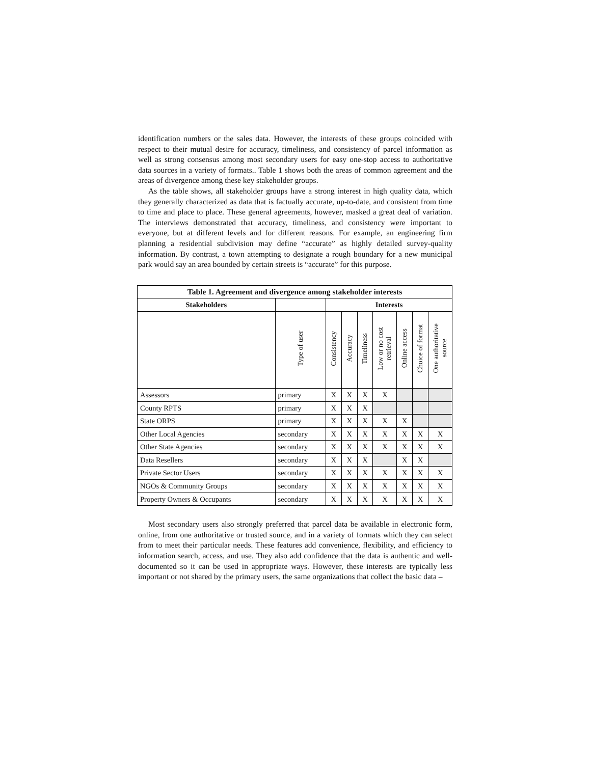identification numbers or the sales data. However, the interests of these groups coincided with respect to their mutual desire for accuracy, timeliness, and consistency of parcel information as well as strong consensus among most secondary users for easy one-stop access to authoritative data sources in a variety of formats.. Table 1 shows both the areas of common agreement and the areas of divergence among these key stakeholder groups.
As the table shows, all stakeholder groups have a strong interest in high quality data, which they generally characterized as data that is factually accurate, up-to-date, and consistent from time to time and place to place. These general agreements, however, masked a great deal of variation. The interviews demonstrated that accuracy, timeliness, and consistency were important to everyone, but at different levels and for different reasons. For example, an engineering firm planning a residential subdivision may define “accurate” as highly detailed survey-quality information. By contrast, a town attempting to designate a rough boundary for a new municipal park would say an area bounded by certain streets is “accurate” for this purpose.
| Table 1. Agreement and divergence among stakeholder interests | | | | | | | | |
| --- | --- | --- | --- | --- | --- | --- | --- | --- |
| Stakeholders | | Interests | | | | | | |
| | Type of user | Consistency | Accuracy | Timeliness | Low or no cost retrieval | Online access | Choice of format | One authoritative source |
| Assessors | primary | X | X | X | X | | | |
| County RPTS | primary | X | X | X | | | | |
| State ORPS | primary | X | X | X | X | X | | |
| Other Local Agencies | secondary | X | X | X | X | X | X | X |
| Other State Agencies | secondary | X | X | X | X | X | X | X |
| Data Resellers | secondary | X | X | X | | X | X | |
| Private Sector Users | secondary | X | X | X | X | X | X | X |
| NGOs & Community Groups | secondary | X | X | X | X | X | X | X |
| Property Owners & Occupants | secondary | X | X | X | X | X | X | X |
Most secondary users also strongly preferred that parcel data be available in electronic form, online, from one authoritative or trusted source, and in a variety of formats which they can select from to meet their particular needs. These features add convenience, flexibility, and efficiency to information search, access, and use. They also add confidence that the data is authentic and well-documented so it can be used in appropriate ways. However, these interests are typically less important or not shared by the primary users, the same organizations that collect the basic data –